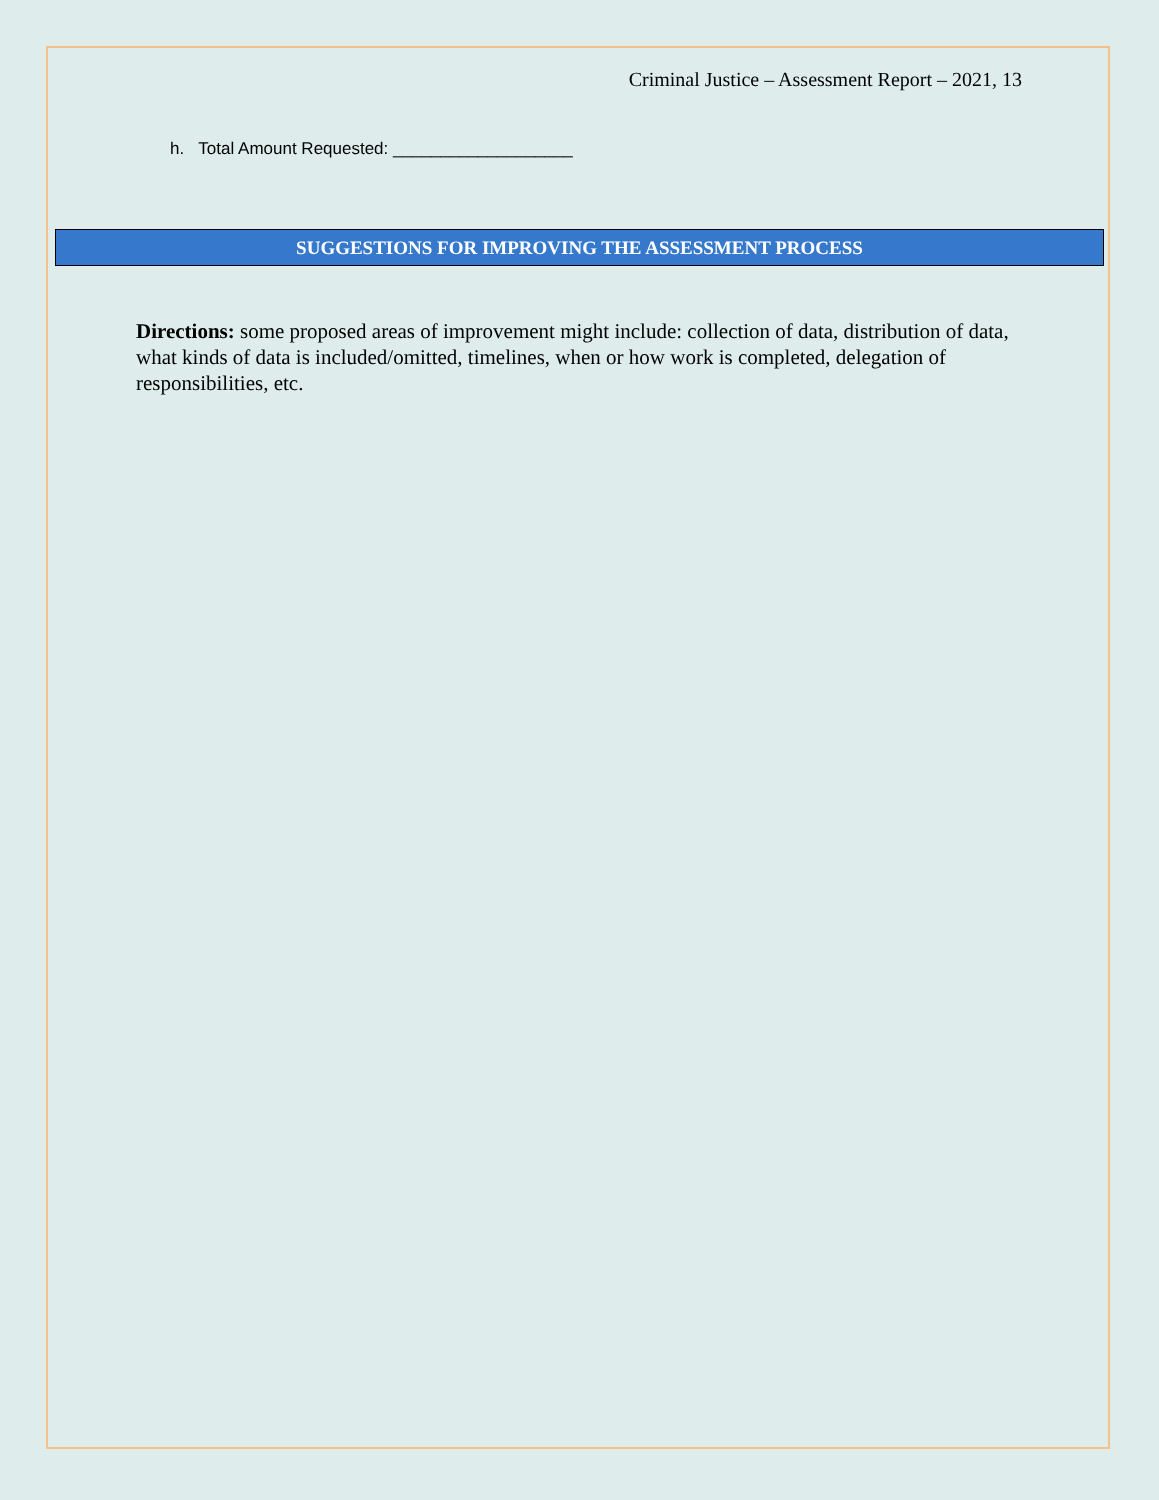Criminal Justice – Assessment Report – 2021, 13
h. Total Amount Requested: ___________________
SUGGESTIONS FOR IMPROVING THE ASSESSMENT PROCESS
Directions: some proposed areas of improvement might include: collection of data, distribution of data, what kinds of data is included/omitted, timelines, when or how work is completed, delegation of responsibilities, etc.